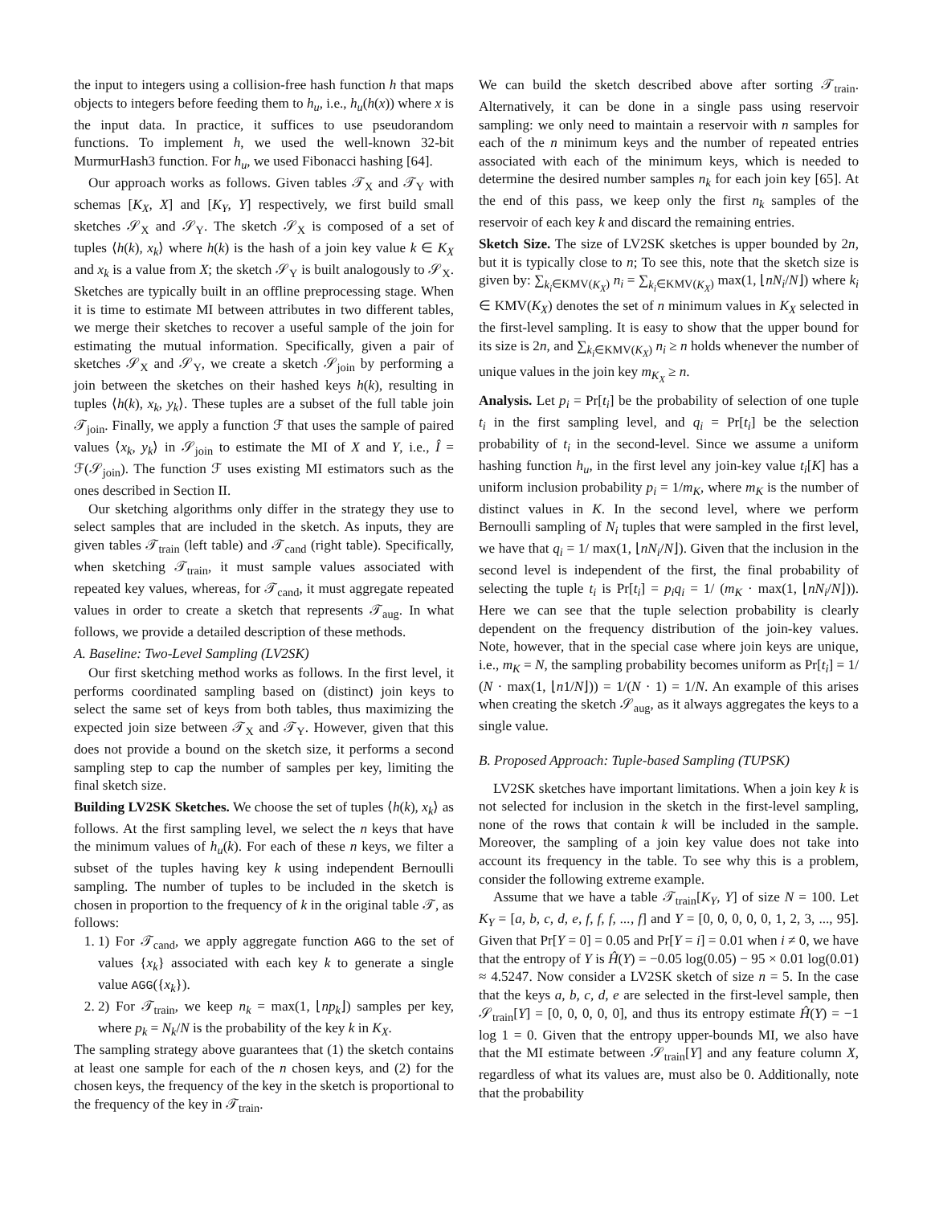the input to integers using a collision-free hash function h that maps objects to integers before feeding them to h<sub>u</sub>, i.e., h<sub>u</sub>(h(x)) where x is the input data. In practice, it suffices to use pseudorandom functions. To implement h, we used the well-known 32-bit MurmurHash3 function. For h<sub>u</sub>, we used Fibonacci hashing [64].
Our approach works as follows. Given tables 𝒯<sub>X</sub> and 𝒯<sub>Y</sub> with schemas [K<sub>X</sub>, X] and [K<sub>Y</sub>, Y] respectively, we first build small sketches 𝒮<sub>X</sub> and 𝒮<sub>Y</sub>. The sketch 𝒮<sub>X</sub> is composed of a set of tuples ⟨h(k), x<sub>k</sub>⟩ where h(k) is the hash of a join key value k ∈ K<sub>X</sub> and x<sub>k</sub> is a value from X; the sketch 𝒮<sub>Y</sub> is built analogously to 𝒮<sub>X</sub>. Sketches are typically built in an offline preprocessing stage. When it is time to estimate MI between attributes in two different tables, we merge their sketches to recover a useful sample of the join for estimating the mutual information. Specifically, given a pair of sketches 𝒮<sub>X</sub> and 𝒮<sub>Y</sub>, we create a sketch 𝒮<sub>join</sub> by performing a join between the sketches on their hashed keys h(k), resulting in tuples ⟨h(k), x<sub>k</sub>, y<sub>k</sub>⟩. These tuples are a subset of the full table join 𝒯<sub>join</sub>. Finally, we apply a function ℱ that uses the sample of paired values ⟨x<sub>k</sub>, y<sub>k</sub>⟩ in 𝒮<sub>join</sub> to estimate the MI of X and Y, i.e., Î = ℱ(𝒮<sub>join</sub>). The function ℱ uses existing MI estimators such as the ones described in Section II.
Our sketching algorithms only differ in the strategy they use to select samples that are included in the sketch. As inputs, they are given tables 𝒯<sub>train</sub> (left table) and 𝒯<sub>cand</sub> (right table). Specifically, when sketching 𝒯<sub>train</sub>, it must sample values associated with repeated key values, whereas, for 𝒯<sub>cand</sub>, it must aggregate repeated values in order to create a sketch that represents 𝒯<sub>aug</sub>. In what follows, we provide a detailed description of these methods.
A. Baseline: Two-Level Sampling (LV2SK)
Our first sketching method works as follows. In the first level, it performs coordinated sampling based on (distinct) join keys to select the same set of keys from both tables, thus maximizing the expected join size between 𝒯<sub>X</sub> and 𝒯<sub>Y</sub>. However, given that this does not provide a bound on the sketch size, it performs a second sampling step to cap the number of samples per key, limiting the final sketch size.
Building LV2SK Sketches. We choose the set of tuples ⟨h(k), x<sub>k</sub>⟩ as follows. At the first sampling level, we select the n keys that have the minimum values of h<sub>u</sub>(k). For each of these n keys, we filter a subset of the tuples having key k using independent Bernoulli sampling. The number of tuples to be included in the sketch is chosen in proportion to the frequency of k in the original table 𝒯, as follows:
1. 1) For 𝒯<sub>cand</sub>, we apply aggregate function AGG to the set of values {x<sub>k</sub>} associated with each key k to generate a single value AGG({x<sub>k</sub>}).
2. 2) For 𝒯<sub>train</sub>, we keep n<sub>k</sub> = max(1, ⌊np<sub>k</sub>⌋) samples per key, where p<sub>k</sub> = N<sub>k</sub>/N is the probability of the key k in K<sub>X</sub>.
The sampling strategy above guarantees that (1) the sketch contains at least one sample for each of the n chosen keys, and (2) for the chosen keys, the frequency of the key in the sketch is proportional to the frequency of the key in 𝒯<sub>train</sub>.
We can build the sketch described above after sorting 𝒯<sub>train</sub>. Alternatively, it can be done in a single pass using reservoir sampling: we only need to maintain a reservoir with n samples for each of the n minimum keys and the number of repeated entries associated with each of the minimum keys, which is needed to determine the desired number samples n<sub>k</sub> for each join key [65]. At the end of this pass, we keep only the first n<sub>k</sub> samples of the reservoir of each key k and discard the remaining entries.
Sketch Size. The size of LV2SK sketches is upper bounded by 2n, but it is typically close to n; To see this, note that the sketch size is given by: ∑<sub>k<sub>i</sub>∈KMV(K<sub>X</sub>)</sub> n<sub>i</sub> = ∑<sub>k<sub>i</sub>∈KMV(K<sub>X</sub>)</sub> max(1, ⌊nN<sub>i</sub>/N⌋) where k<sub>i</sub> ∈ KMV(K<sub>X</sub>) denotes the set of n minimum values in K<sub>X</sub> selected in the first-level sampling. It is easy to show that the upper bound for its size is 2n, and ∑<sub>k<sub>i</sub>∈KMV(K<sub>X</sub>)</sub> n<sub>i</sub> ≥ n holds whenever the number of unique values in the join key m<sub>K<sub>X</sub></sub> ≥ n.
Analysis. Let p<sub>i</sub> = Pr[t<sub>i</sub>] be the probability of selection of one tuple t<sub>i</sub> in the first sampling level, and q<sub>i</sub> = Pr[t<sub>i</sub>] be the selection probability of t<sub>i</sub> in the second-level. Since we assume a uniform hashing function h<sub>u</sub>, in the first level any join-key value t<sub>i</sub>[K] has a uniform inclusion probability p<sub>i</sub> = 1/m<sub>K</sub>, where m<sub>K</sub> is the number of distinct values in K. In the second level, where we perform Bernoulli sampling of N<sub>i</sub> tuples that were sampled in the first level, we have that q<sub>i</sub> = 1/ max(1, ⌊nN<sub>i</sub>/N⌋). Given that the inclusion in the second level is independent of the first, the final probability of selecting the tuple t<sub>i</sub> is Pr[t<sub>i</sub>] = p<sub>i</sub>q<sub>i</sub> = 1/ (m<sub>K</sub> · max(1, ⌊nN<sub>i</sub>/N⌋)). Here we can see that the tuple selection probability is clearly dependent on the frequency distribution of the join-key values. Note, however, that in the special case where join keys are unique, i.e., m<sub>K</sub> = N, the sampling probability becomes uniform as Pr[t<sub>i</sub>] = 1/ (N · max(1, ⌊n1/N⌋)) = 1/(N · 1) = 1/N. An example of this arises when creating the sketch 𝒮<sub>aug</sub>, as it always aggregates the keys to a single value.
B. Proposed Approach: Tuple-based Sampling (TUPSK)
LV2SK sketches have important limitations. When a join key k is not selected for inclusion in the sketch in the first-level sampling, none of the rows that contain k will be included in the sample. Moreover, the sampling of a join key value does not take into account its frequency in the table. To see why this is a problem, consider the following extreme example.
Assume that we have a table 𝒯<sub>train</sub>[K<sub>Y</sub>, Y] of size N = 100. Let K<sub>Y</sub> = [a, b, c, d, e, f, f, f, ..., f] and Y = [0, 0, 0, 0, 0, 1, 2, 3, ..., 95]. Given that Pr[Y = 0] = 0.05 and Pr[Y = i] = 0.01 when i ≠ 0, we have that the entropy of Y is Ĥ(Y) = −0.05 log(0.05) − 95 × 0.01 log(0.01) ≈ 4.5247. Now consider a LV2SK sketch of size n = 5. In the case that the keys a, b, c, d, e are selected in the first-level sample, then 𝒮<sub>train</sub>[Y] = [0, 0, 0, 0, 0], and thus its entropy estimate Ĥ(Y) = −1 log 1 = 0. Given that the entropy upper-bounds MI, we also have that the MI estimate between 𝒮<sub>train</sub>[Y] and any feature column X, regardless of what its values are, must also be 0. Additionally, note that the probability